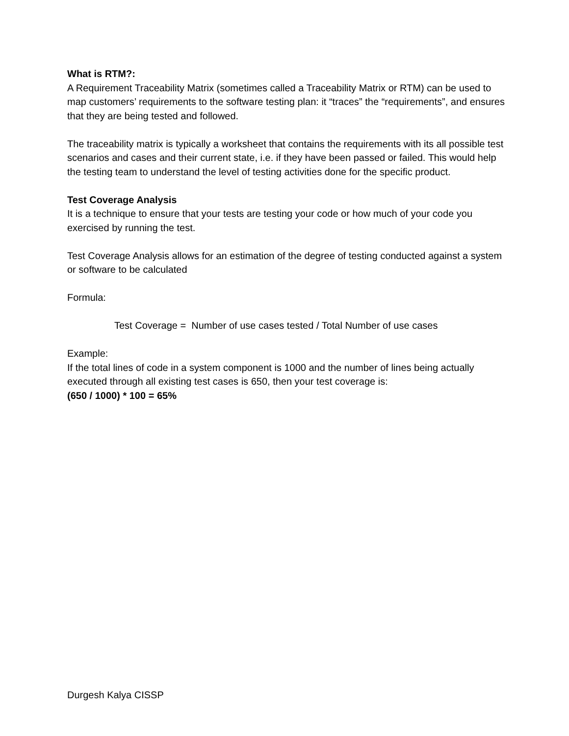What is RTM?:
A Requirement Traceability Matrix (sometimes called a Traceability Matrix or RTM) can be used to map customers’ requirements to the software testing plan: it “traces” the “requirements”, and ensures that they are being tested and followed.
The traceability matrix is typically a worksheet that contains the requirements with its all possible test scenarios and cases and their current state, i.e. if they have been passed or failed. This would help the testing team to understand the level of testing activities done for the specific product.
Test Coverage Analysis
It is a technique to ensure that your tests are testing your code or how much of your code you exercised by running the test.
Test Coverage Analysis allows for an estimation of the degree of testing conducted against a system or software to be calculated
Formula:
Test Coverage = Number of use cases tested / Total Number of use cases
Example:
If the total lines of code in a system component is 1000 and the number of lines being actually executed through all existing test cases is 650, then your test coverage is:
(650 / 1000) * 100 = 65%
Durgesh Kalya CISSP